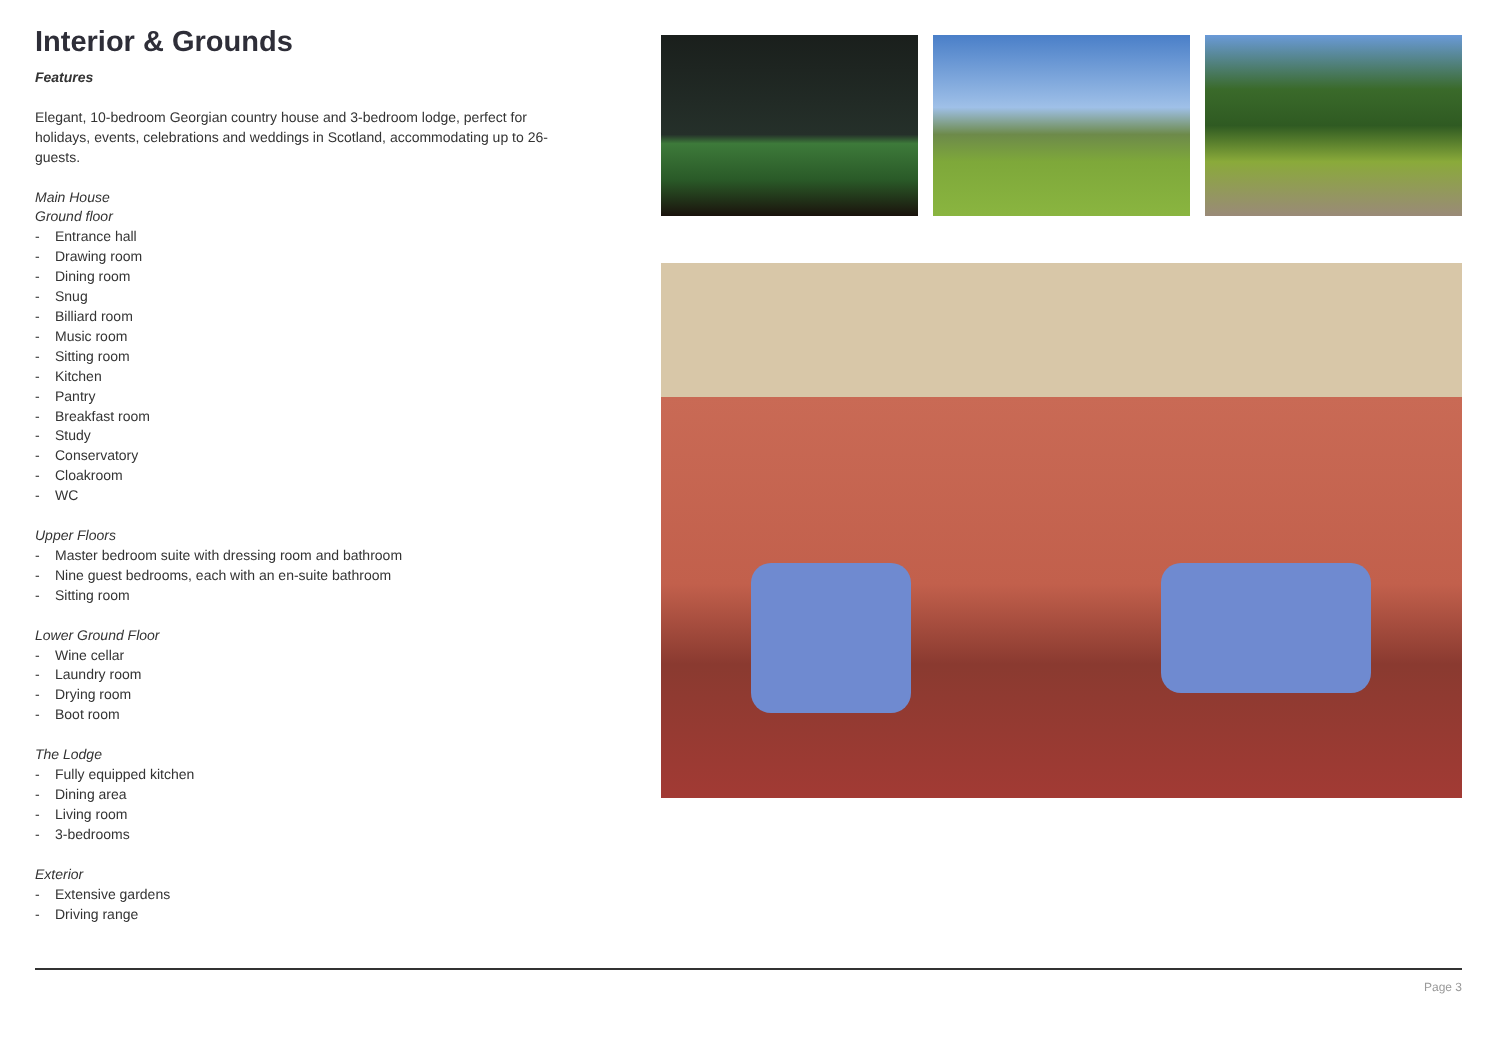Interior & Grounds
Features
Elegant, 10-bedroom Georgian country house and 3-bedroom lodge, perfect for holidays, events, celebrations and weddings in Scotland, accommodating up to 26-guests.
Main House
Ground floor
- Entrance hall
- Drawing room
- Dining room
- Snug
- Billiard room
- Music room
- Sitting room
- Kitchen
- Pantry
- Breakfast room
- Study
- Conservatory
- Cloakroom
- WC
Upper Floors
- Master bedroom suite with dressing room and bathroom
- Nine guest bedrooms, each with an en-suite bathroom
- Sitting room
Lower Ground Floor
- Wine cellar
- Laundry room
- Drying room
- Boot room
The Lodge
- Fully equipped kitchen
- Dining area
- Living room
- 3-bedrooms
Exterior
- Extensive gardens
- Driving range
Page 3